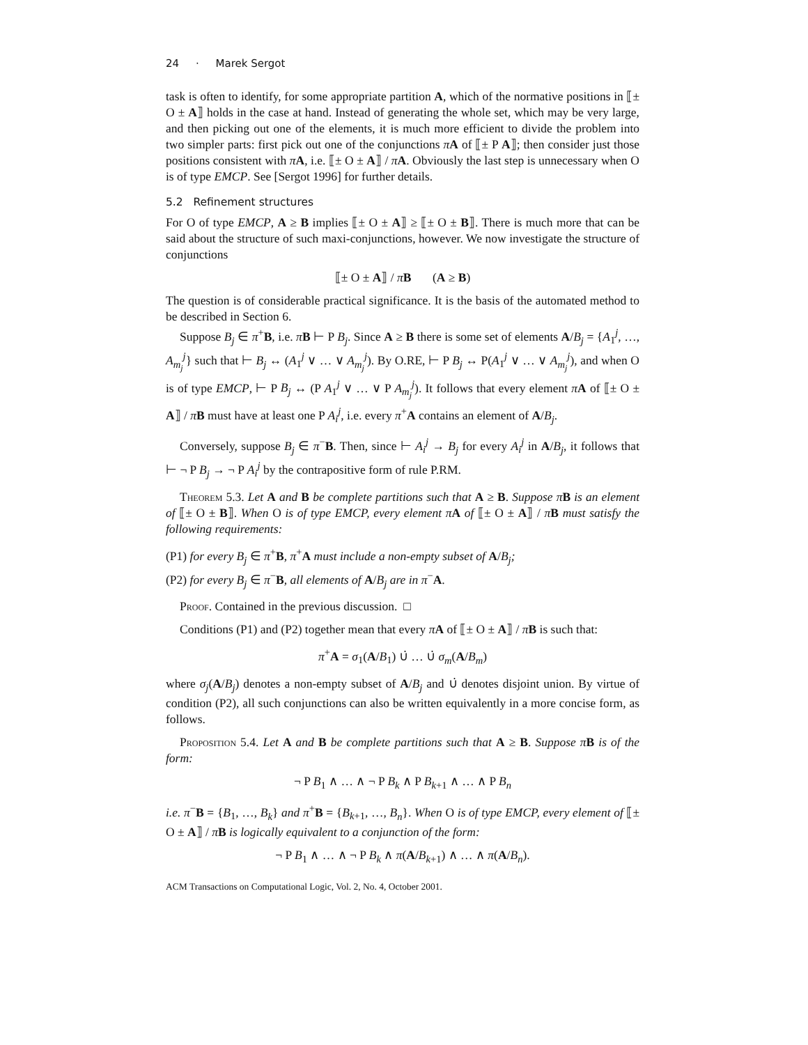24 · Marek Sergot
task is often to identify, for some appropriate partition A, which of the normative positions in ⟦± O ± A⟧ holds in the case at hand. Instead of generating the whole set, which may be very large, and then picking out one of the elements, it is much more efficient to divide the problem into two simpler parts: first pick out one of the conjunctions πA of ⟦± P A⟧; then consider just those positions consistent with πA, i.e. ⟦± O ± A⟧ / πA. Obviously the last step is unnecessary when O is of type EMCP. See [Sergot 1996] for further details.
5.2 Refinement structures
For O of type EMCP, A ≥ B implies ⟦± O ± A⟧ ≥ ⟦± O ± B⟧. There is much more that can be said about the structure of such maxi-conjunctions, however. We now investigate the structure of conjunctions
⟦± O ± A⟧ / πB (A ≥ B)
The question is of considerable practical significance. It is the basis of the automated method to be described in Section 6.
Suppose B<sub>j</sub> ∈ π<sup>+</sup>B, i.e. πB ⊢ P B<sub>j</sub>. Since A ≥ B there is some set of elements A/B<sub>j</sub> = {A<sub>1</sub><sup>j</sup>, …, A<sub>m<sub>j</sub></sub><sup>j</sup>} such that ⊢ B<sub>j</sub> ↔ (A<sub>1</sub><sup>j</sup> ∨ … ∨ A<sub>m<sub>j</sub></sub><sup>j</sup>). By O.RE, ⊢ P B<sub>j</sub> ↔ P(A<sub>1</sub><sup>j</sup> ∨ … ∨ A<sub>m<sub>j</sub></sub><sup>j</sup>), and when O is of type EMCP, ⊢ P B<sub>j</sub> ↔ (P A<sub>1</sub><sup>j</sup> ∨ … ∨ P A<sub>m<sub>j</sub></sub><sup>j</sup>). It follows that every element πA of ⟦± O ± A⟧ / πB must have at least one P A<sub>i</sub><sup>j</sup>, i.e. every π<sup>+</sup>A contains an element of A/B<sub>j</sub>.
Conversely, suppose B<sub>j</sub> ∈ π<sup>−</sup>B. Then, since ⊢ A<sub>i</sub><sup>j</sup> → B<sub>j</sub> for every A<sub>i</sub><sup>j</sup> in A/B<sub>j</sub>, it follows that ⊢ ¬ P B<sub>j</sub> → ¬ P A<sub>i</sub><sup>j</sup> by the contrapositive form of rule P.RM.
Theorem 5.3. Let A and B be complete partitions such that A ≥ B. Suppose πB is an element of ⟦± O ± B⟧. When O is of type EMCP, every element πA of ⟦± O ± A⟧ / πB must satisfy the following requirements:
(P1) for every B<sub>j</sub> ∈ π<sup>+</sup>B, π<sup>+</sup>A must include a non-empty subset of A/B<sub>j</sub>;
(P2) for every B<sub>j</sub> ∈ π<sup>−</sup>B, all elements of A/B<sub>j</sub> are in π<sup>−</sup>A.
Proof. Contained in the previous discussion. □
Conditions (P1) and (P2) together mean that every πA of ⟦± O ± A⟧ / πB is such that:
π<sup>+</sup>A = σ<sub>1</sub>(A/B<sub>1</sub>) ∪̇ … ∪̇ σ<sub>m</sub>(A/B<sub>m</sub>)
where σ<sub>j</sub>(A/B<sub>j</sub>) denotes a non-empty subset of A/B<sub>j</sub> and ∪̇ denotes disjoint union. By virtue of condition (P2), all such conjunctions can also be written equivalently in a more concise form, as follows.
Proposition 5.4. Let A and B be complete partitions such that A ≥ B. Suppose π B is of the form:
¬ P B<sub>1</sub> ∧ … ∧ ¬ P B<sub>k</sub> ∧ P B<sub>k+1</sub> ∧ … ∧ P B<sub>n</sub>
i.e. π<sup>−</sup>B = {B<sub>1</sub>, …, B<sub>k</sub>} and π<sup>+</sup>B = {B<sub>k+1</sub>, …, B<sub>n</sub>}. When O is of type EMCP, every element of ⟦± O ± A⟧ / πB is logically equivalent to a conjunction of the form:
¬ P B<sub>1</sub> ∧ … ∧ ¬ P B<sub>k</sub> ∧ π(A/B<sub>k+1</sub>) ∧ … ∧ π(A/B<sub>n</sub>).
ACM Transactions on Computational Logic, Vol. 2, No. 4, October 2001.